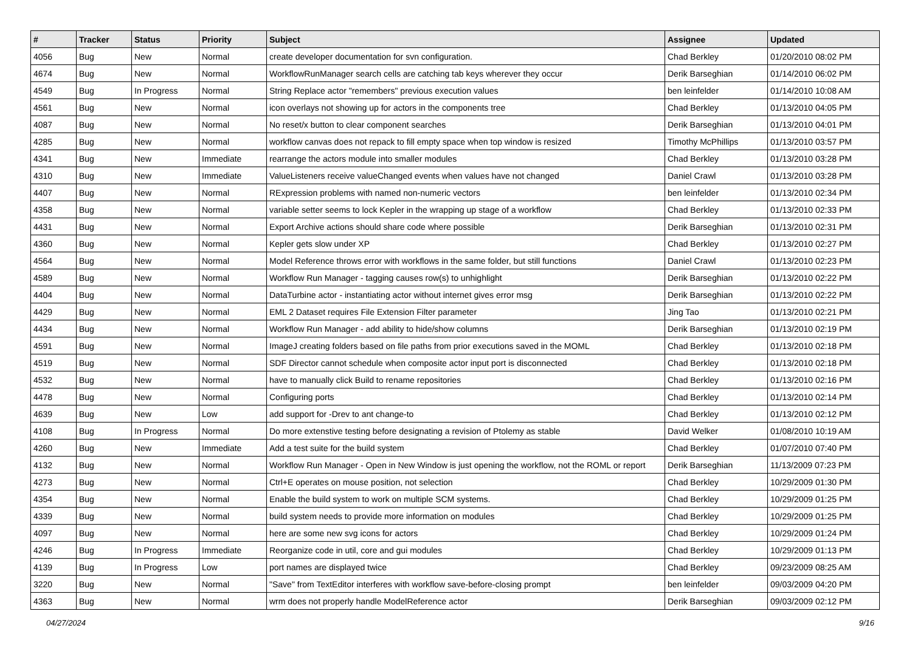| # | Tracker | Status | Priority | Subject | Assignee | Updated |
| --- | --- | --- | --- | --- | --- | --- |
| 4056 | Bug | New | Normal | create developer documentation for svn configuration. | Chad Berkley | 01/20/2010 08:02 PM |
| 4674 | Bug | New | Normal | WorkflowRunManager search cells are catching tab keys wherever they occur | Derik Barseghian | 01/14/2010 06:02 PM |
| 4549 | Bug | In Progress | Normal | String Replace actor "remembers" previous execution values | ben leinfelder | 01/14/2010 10:08 AM |
| 4561 | Bug | New | Normal | icon overlays not showing up for actors in the components tree | Chad Berkley | 01/13/2010 04:05 PM |
| 4087 | Bug | New | Normal | No reset/x button to clear component searches | Derik Barseghian | 01/13/2010 04:01 PM |
| 4285 | Bug | New | Normal | workflow canvas does not repack to fill empty space when top window is resized | Timothy McPhillips | 01/13/2010 03:57 PM |
| 4341 | Bug | New | Immediate | rearrange the actors module into smaller modules | Chad Berkley | 01/13/2010 03:28 PM |
| 4310 | Bug | New | Immediate | ValueListeners receive valueChanged events when values have not changed | Daniel Crawl | 01/13/2010 03:28 PM |
| 4407 | Bug | New | Normal | RExpression problems with named non-numeric vectors | ben leinfelder | 01/13/2010 02:34 PM |
| 4358 | Bug | New | Normal | variable setter seems to lock Kepler in the wrapping up stage of a workflow | Chad Berkley | 01/13/2010 02:33 PM |
| 4431 | Bug | New | Normal | Export Archive actions should share code where possible | Derik Barseghian | 01/13/2010 02:31 PM |
| 4360 | Bug | New | Normal | Kepler gets slow under XP | Chad Berkley | 01/13/2010 02:27 PM |
| 4564 | Bug | New | Normal | Model Reference throws error with workflows in the same folder, but still functions | Daniel Crawl | 01/13/2010 02:23 PM |
| 4589 | Bug | New | Normal | Workflow Run Manager - tagging causes row(s) to unhighlight | Derik Barseghian | 01/13/2010 02:22 PM |
| 4404 | Bug | New | Normal | DataTurbine actor - instantiating actor without internet gives error msg | Derik Barseghian | 01/13/2010 02:22 PM |
| 4429 | Bug | New | Normal | EML 2 Dataset requires File Extension Filter parameter | Jing Tao | 01/13/2010 02:21 PM |
| 4434 | Bug | New | Normal | Workflow Run Manager - add ability to hide/show columns | Derik Barseghian | 01/13/2010 02:19 PM |
| 4591 | Bug | New | Normal | ImageJ creating folders based on file paths from prior executions saved in the MOML | Chad Berkley | 01/13/2010 02:18 PM |
| 4519 | Bug | New | Normal | SDF Director cannot schedule when composite actor input port is disconnected | Chad Berkley | 01/13/2010 02:18 PM |
| 4532 | Bug | New | Normal | have to manually click Build to rename repositories | Chad Berkley | 01/13/2010 02:16 PM |
| 4478 | Bug | New | Normal | Configuring ports | Chad Berkley | 01/13/2010 02:14 PM |
| 4639 | Bug | New | Low | add support for -Drev to ant change-to | Chad Berkley | 01/13/2010 02:12 PM |
| 4108 | Bug | In Progress | Normal | Do more extenstive testing before designating a revision of Ptolemy as stable | David Welker | 01/08/2010 10:19 AM |
| 4260 | Bug | New | Immediate | Add a test suite for the build system | Chad Berkley | 01/07/2010 07:40 PM |
| 4132 | Bug | New | Normal | Workflow Run Manager - Open in New Window is just opening the workflow, not the ROML or report | Derik Barseghian | 11/13/2009 07:23 PM |
| 4273 | Bug | New | Normal | Ctrl+E operates on mouse position, not selection | Chad Berkley | 10/29/2009 01:30 PM |
| 4354 | Bug | New | Normal | Enable the build system to work on multiple SCM systems. | Chad Berkley | 10/29/2009 01:25 PM |
| 4339 | Bug | New | Normal | build system needs to provide more information on modules | Chad Berkley | 10/29/2009 01:25 PM |
| 4097 | Bug | New | Normal | here are some new svg icons for actors | Chad Berkley | 10/29/2009 01:24 PM |
| 4246 | Bug | In Progress | Immediate | Reorganize code in util, core and gui modules | Chad Berkley | 10/29/2009 01:13 PM |
| 4139 | Bug | In Progress | Low | port names are displayed twice | Chad Berkley | 09/23/2009 08:25 AM |
| 3220 | Bug | New | Normal | "Save" from TextEditor interferes with workflow save-before-closing prompt | ben leinfelder | 09/03/2009 04:20 PM |
| 4363 | Bug | New | Normal | wrm does not properly handle ModelReference actor | Derik Barseghian | 09/03/2009 02:12 PM |
04/27/2024 9/16